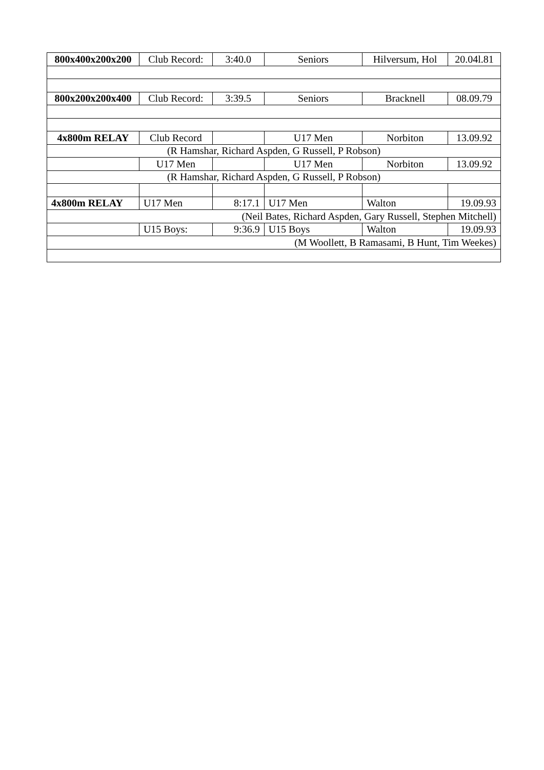| 800x400x200x200 | Club Record: | 3:40.0 | Seniors | Hilversum, Hol | 20.04l.81 |
| 800x200x200x400 | Club Record: | 3:39.5 | Seniors | Bracknell | 08.09.79 |
| 4x800m RELAY | Club Record | | U17 Men | Norbiton | 13.09.92 |
| (R Hamshar, Richard Aspden, G Russell, P Robson) | | | | | |
| | U17 Men | | U17 Men | Norbiton | 13.09.92 |
| (R Hamshar, Richard Aspden, G Russell, P Robson) | | | | | |
| 4x800m RELAY | U17 Men | 8:17.1 | U17 Men | Walton | 19.09.93 |
| (Neil Bates, Richard Aspden, Gary Russell, Stephen Mitchell) | | | | | |
| | U15 Boys: | 9:36.9 | U15 Boys | Walton | 19.09.93 |
| (M Woollett, B Ramasami, B Hunt, Tim Weekes) | | | | | |